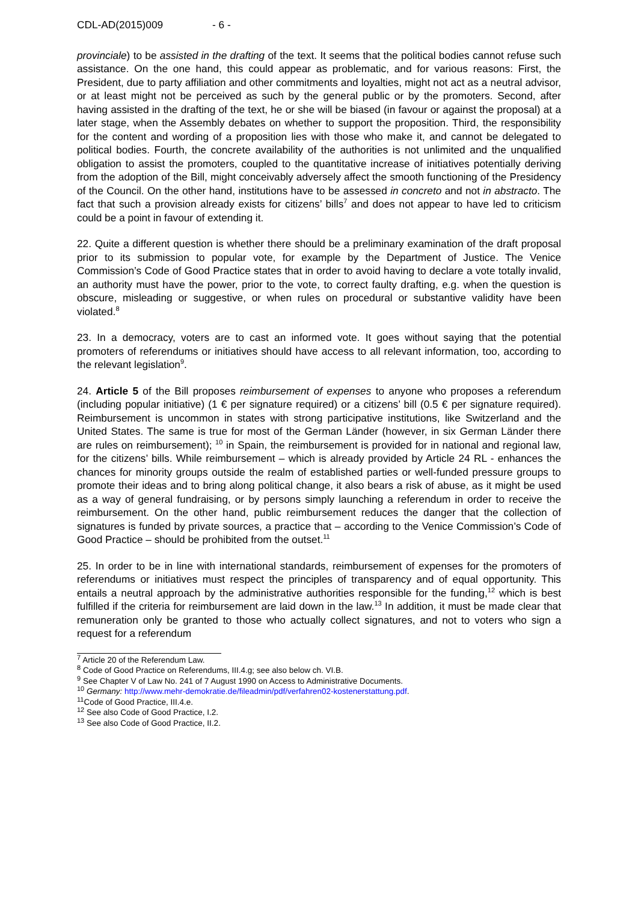CDL-AD(2015)009 - 6 -
provinciale) to be assisted in the drafting of the text. It seems that the political bodies cannot refuse such assistance. On the one hand, this could appear as problematic, and for various reasons: First, the President, due to party affiliation and other commitments and loyalties, might not act as a neutral advisor, or at least might not be perceived as such by the general public or by the promoters. Second, after having assisted in the drafting of the text, he or she will be biased (in favour or against the proposal) at a later stage, when the Assembly debates on whether to support the proposition. Third, the responsibility for the content and wording of a proposition lies with those who make it, and cannot be delegated to political bodies. Fourth, the concrete availability of the authorities is not unlimited and the unqualified obligation to assist the promoters, coupled to the quantitative increase of initiatives potentially deriving from the adoption of the Bill, might conceivably adversely affect the smooth functioning of the Presidency of the Council. On the other hand, institutions have to be assessed in concreto and not in abstracto. The fact that such a provision already exists for citizens’ bills<sup>7</sup> and does not appear to have led to criticism could be a point in favour of extending it.
22. Quite a different question is whether there should be a preliminary examination of the draft proposal prior to its submission to popular vote, for example by the Department of Justice. The Venice Commission’s Code of Good Practice states that in order to avoid having to declare a vote totally invalid, an authority must have the power, prior to the vote, to correct faulty drafting, e.g. when the question is obscure, misleading or suggestive, or when rules on procedural or substantive validity have been violated.<sup>8</sup>
23. In a democracy, voters are to cast an informed vote. It goes without saying that the potential promoters of referendums or initiatives should have access to all relevant information, too, according to the relevant legislation<sup>9</sup>.
24. Article 5 of the Bill proposes reimbursement of expenses to anyone who proposes a referendum (including popular initiative) (1 € per signature required) or a citizens’ bill (0.5 € per signature required). Reimbursement is uncommon in states with strong participative institutions, like Switzerland and the United States. The same is true for most of the German Länder (however, in six German Länder there are rules on reimbursement); <sup>10</sup> in Spain, the reimbursement is provided for in national and regional law, for the citizens’ bills. While reimbursement – which is already provided by Article 24 RL - enhances the chances for minority groups outside the realm of established parties or well-funded pressure groups to promote their ideas and to bring along political change, it also bears a risk of abuse, as it might be used as a way of general fundraising, or by persons simply launching a referendum in order to receive the reimbursement. On the other hand, public reimbursement reduces the danger that the collection of signatures is funded by private sources, a practice that – according to the Venice Commission’s Code of Good Practice – should be prohibited from the outset.<sup>11</sup>
25. In order to be in line with international standards, reimbursement of expenses for the promoters of referendums or initiatives must respect the principles of transparency and of equal opportunity. This entails a neutral approach by the administrative authorities responsible for the funding,<sup>12</sup> which is best fulfilled if the criteria for reimbursement are laid down in the law.<sup>13</sup> In addition, it must be made clear that remuneration only be granted to those who actually collect signatures, and not to voters who sign a request for a referendum
<sup>7</sup> Article 20 of the Referendum Law.
<sup>8</sup> Code of Good Practice on Referendums, III.4.g; see also below ch. VI.B.
<sup>9</sup> See Chapter V of Law No. 241 of 7 August 1990 on Access to Administrative Documents.
<sup>10</sup> Germany: http://www.mehr-demokratie.de/fileadmin/pdf/verfahren02-kostenerstattung.pdf.
<sup>11</sup> Code of Good Practice, III.4.e.
<sup>12</sup> See also Code of Good Practice, I.2.
<sup>13</sup> See also Code of Good Practice, II.2.